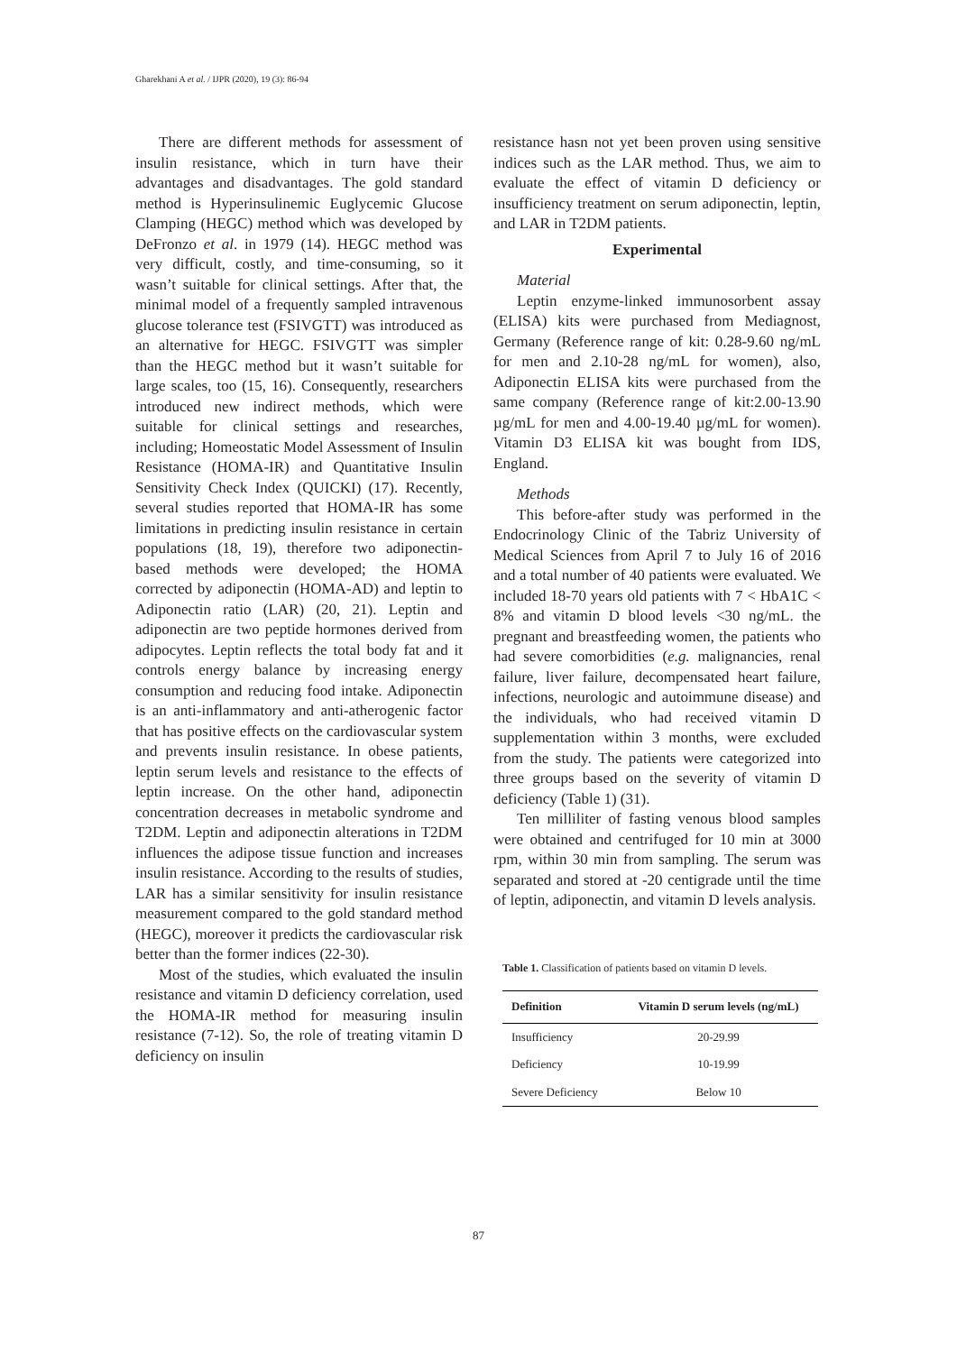Gharekhani A et al. / IJPR (2020), 19 (3): 86-94
There are different methods for assessment of insulin resistance, which in turn have their advantages and disadvantages. The gold standard method is Hyperinsulinemic Euglycemic Glucose Clamping (HEGC) method which was developed by DeFronzo et al. in 1979 (14). HEGC method was very difficult, costly, and time-consuming, so it wasn’t suitable for clinical settings. After that, the minimal model of a frequently sampled intravenous glucose tolerance test (FSIVGTT) was introduced as an alternative for HEGC. FSIVGTT was simpler than the HEGC method but it wasn’t suitable for large scales, too (15, 16). Consequently, researchers introduced new indirect methods, which were suitable for clinical settings and researches, including; Homeostatic Model Assessment of Insulin Resistance (HOMA-IR) and Quantitative Insulin Sensitivity Check Index (QUICKI) (17). Recently, several studies reported that HOMA-IR has some limitations in predicting insulin resistance in certain populations (18, 19), therefore two adiponectin-based methods were developed; the HOMA corrected by adiponectin (HOMA-AD) and leptin to Adiponectin ratio (LAR) (20, 21). Leptin and adiponectin are two peptide hormones derived from adipocytes. Leptin reflects the total body fat and it controls energy balance by increasing energy consumption and reducing food intake. Adiponectin is an anti-inflammatory and anti-atherogenic factor that has positive effects on the cardiovascular system and prevents insulin resistance. In obese patients, leptin serum levels and resistance to the effects of leptin increase. On the other hand, adiponectin concentration decreases in metabolic syndrome and T2DM. Leptin and adiponectin alterations in T2DM influences the adipose tissue function and increases insulin resistance. According to the results of studies, LAR has a similar sensitivity for insulin resistance measurement compared to the gold standard method (HEGC), moreover it predicts the cardiovascular risk better than the former indices (22-30).
Most of the studies, which evaluated the insulin resistance and vitamin D deficiency correlation, used the HOMA-IR method for measuring insulin resistance (7-12). So, the role of treating vitamin D deficiency on insulin
resistance hasn not yet been proven using sensitive indices such as the LAR method. Thus, we aim to evaluate the effect of vitamin D deficiency or insufficiency treatment on serum adiponectin, leptin, and LAR in T2DM patients.
Experimental
Material
Leptin enzyme-linked immunosorbent assay (ELISA) kits were purchased from Mediagnost, Germany (Reference range of kit: 0.28-9.60 ng/mL for men and 2.10-28 ng/mL for women), also, Adiponectin ELISA kits were purchased from the same company (Reference range of kit:2.00-13.90 µg/mL for men and 4.00-19.40 µg/mL for women). Vitamin D3 ELISA kit was bought from IDS, England.
Methods
This before-after study was performed in the Endocrinology Clinic of the Tabriz University of Medical Sciences from April 7 to July 16 of 2016 and a total number of 40 patients were evaluated. We included 18-70 years old patients with 7 < HbA1C < 8% and vitamin D blood levels <30 ng/mL. the pregnant and breastfeeding women, the patients who had severe comorbidities (e.g. malignancies, renal failure, liver failure, decompensated heart failure, infections, neurologic and autoimmune disease) and the individuals, who had received vitamin D supplementation within 3 months, were excluded from the study. The patients were categorized into three groups based on the severity of vitamin D deficiency (Table 1) (31).
Ten milliliter of fasting venous blood samples were obtained and centrifuged for 10 min at 3000 rpm, within 30 min from sampling. The serum was separated and stored at -20 centigrade until the time of leptin, adiponectin, and vitamin D levels analysis.
Table 1. Classification of patients based on vitamin D levels.
| Definition | Vitamin D serum levels (ng/mL) |
| --- | --- |
| Insufficiency | 20-29.99 |
| Deficiency | 10-19.99 |
| Severe Deficiency | Below 10 |
87